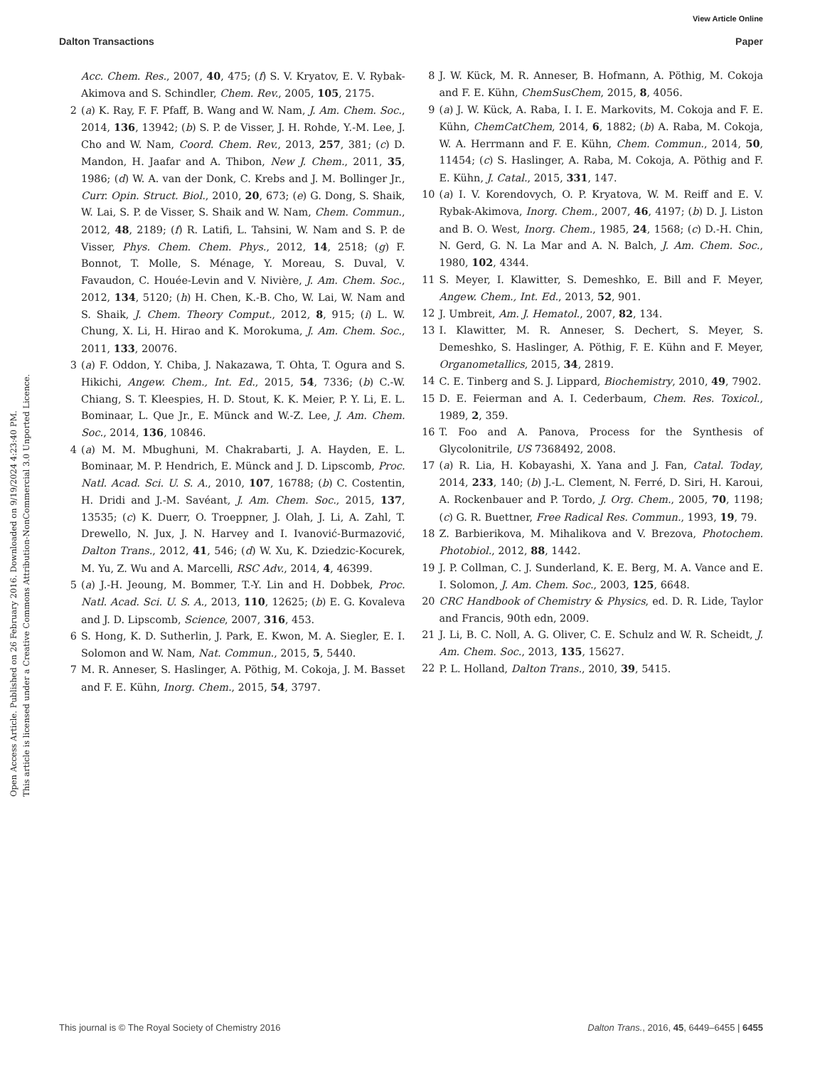View Article Online
Dalton Transactions Paper
Open Access Article. Published on 26 February 2016. Downloaded on 9/19/2024 4:23:40 PM.
This article is licensed under a Creative Commons Attribution-NonCommercial 3.0 Unported Licence.
Acc. Chem. Res., 2007, 40, 475; (f) S. V. Kryatov, E. V. Rybak-Akimova and S. Schindler, Chem. Rev., 2005, 105, 2175.
2 (a) K. Ray, F. F. Pfaff, B. Wang and W. Nam, J. Am. Chem. Soc., 2014, 136, 13942; (b) S. P. de Visser, J. H. Rohde, Y.-M. Lee, J. Cho and W. Nam, Coord. Chem. Rev., 2013, 257, 381; (c) D. Mandon, H. Jaafar and A. Thibon, New J. Chem., 2011, 35, 1986; (d) W. A. van der Donk, C. Krebs and J. M. Bollinger Jr., Curr. Opin. Struct. Biol., 2010, 20, 673; (e) G. Dong, S. Shaik, W. Lai, S. P. de Visser, S. Shaik and W. Nam, Chem. Commun., 2012, 48, 2189; (f) R. Latifi, L. Tahsini, W. Nam and S. P. de Visser, Phys. Chem. Chem. Phys., 2012, 14, 2518; (g) F. Bonnot, T. Molle, S. Ménage, Y. Moreau, S. Duval, V. Favaudon, C. Houée-Levin and V. Nivière, J. Am. Chem. Soc., 2012, 134, 5120; (h) H. Chen, K.-B. Cho, W. Lai, W. Nam and S. Shaik, J. Chem. Theory Comput., 2012, 8, 915; (i) L. W. Chung, X. Li, H. Hirao and K. Morokuma, J. Am. Chem. Soc., 2011, 133, 20076.
3 (a) F. Oddon, Y. Chiba, J. Nakazawa, T. Ohta, T. Ogura and S. Hikichi, Angew. Chem., Int. Ed., 2015, 54, 7336; (b) C.-W. Chiang, S. T. Kleespies, H. D. Stout, K. K. Meier, P. Y. Li, E. L. Bominaar, L. Que Jr., E. Münck and W.-Z. Lee, J. Am. Chem. Soc., 2014, 136, 10846.
4 (a) M. M. Mbughuni, M. Chakrabarti, J. A. Hayden, E. L. Bominaar, M. P. Hendrich, E. Münck and J. D. Lipscomb, Proc. Natl. Acad. Sci. U. S. A., 2010, 107, 16788; (b) C. Costentin, H. Dridi and J.-M. Savéant, J. Am. Chem. Soc., 2015, 137, 13535; (c) K. Duerr, O. Troeppner, J. Olah, J. Li, A. Zahl, T. Drewello, N. Jux, J. N. Harvey and I. Ivanović-Burmazović, Dalton Trans., 2012, 41, 546; (d) W. Xu, K. Dziedzic-Kocurek, M. Yu, Z. Wu and A. Marcelli, RSC Adv., 2014, 4, 46399.
5 (a) J.-H. Jeoung, M. Bommer, T.-Y. Lin and H. Dobbek, Proc. Natl. Acad. Sci. U. S. A., 2013, 110, 12625; (b) E. G. Kovaleva and J. D. Lipscomb, Science, 2007, 316, 453.
6 S. Hong, K. D. Sutherlin, J. Park, E. Kwon, M. A. Siegler, E. I. Solomon and W. Nam, Nat. Commun., 2015, 5, 5440.
7 M. R. Anneser, S. Haslinger, A. Pöthig, M. Cokoja, J. M. Basset and F. E. Kühn, Inorg. Chem., 2015, 54, 3797.
8 J. W. Kück, M. R. Anneser, B. Hofmann, A. Pöthig, M. Cokoja and F. E. Kühn, ChemSusChem, 2015, 8, 4056.
9 (a) J. W. Kück, A. Raba, I. I. E. Markovits, M. Cokoja and F. E. Kühn, ChemCatChem, 2014, 6, 1882; (b) A. Raba, M. Cokoja, W. A. Herrmann and F. E. Kühn, Chem. Commun., 2014, 50, 11454; (c) S. Haslinger, A. Raba, M. Cokoja, A. Pöthig and F. E. Kühn, J. Catal., 2015, 331, 147.
10 (a) I. V. Korendovych, O. P. Kryatova, W. M. Reiff and E. V. Rybak-Akimova, Inorg. Chem., 2007, 46, 4197; (b) D. J. Liston and B. O. West, Inorg. Chem., 1985, 24, 1568; (c) D.-H. Chin, N. Gerd, G. N. La Mar and A. N. Balch, J. Am. Chem. Soc., 1980, 102, 4344.
11 S. Meyer, I. Klawitter, S. Demeshko, E. Bill and F. Meyer, Angew. Chem., Int. Ed., 2013, 52, 901.
12 J. Umbreit, Am. J. Hematol., 2007, 82, 134.
13 I. Klawitter, M. R. Anneser, S. Dechert, S. Meyer, S. Demeshko, S. Haslinger, A. Pöthig, F. E. Kühn and F. Meyer, Organometallics, 2015, 34, 2819.
14 C. E. Tinberg and S. J. Lippard, Biochemistry, 2010, 49, 7902.
15 D. E. Feierman and A. I. Cederbaum, Chem. Res. Toxicol., 1989, 2, 359.
16 T. Foo and A. Panova, Process for the Synthesis of Glycolonitrile, US 7368492, 2008.
17 (a) R. Lia, H. Kobayashi, X. Yana and J. Fan, Catal. Today, 2014, 233, 140; (b) J.-L. Clement, N. Ferré, D. Siri, H. Karoui, A. Rockenbauer and P. Tordo, J. Org. Chem., 2005, 70, 1198; (c) G. R. Buettner, Free Radical Res. Commun., 1993, 19, 79.
18 Z. Barbierikova, M. Mihalikova and V. Brezova, Photochem. Photobiol., 2012, 88, 1442.
19 J. P. Collman, C. J. Sunderland, K. E. Berg, M. A. Vance and E. I. Solomon, J. Am. Chem. Soc., 2003, 125, 6648.
20 CRC Handbook of Chemistry & Physics, ed. D. R. Lide, Taylor and Francis, 90th edn, 2009.
21 J. Li, B. C. Noll, A. G. Oliver, C. E. Schulz and W. R. Scheidt, J. Am. Chem. Soc., 2013, 135, 15627.
22 P. L. Holland, Dalton Trans., 2010, 39, 5415.
This journal is © The Royal Society of Chemistry 2016 Dalton Trans., 2016, 45, 6449–6455 | 6455